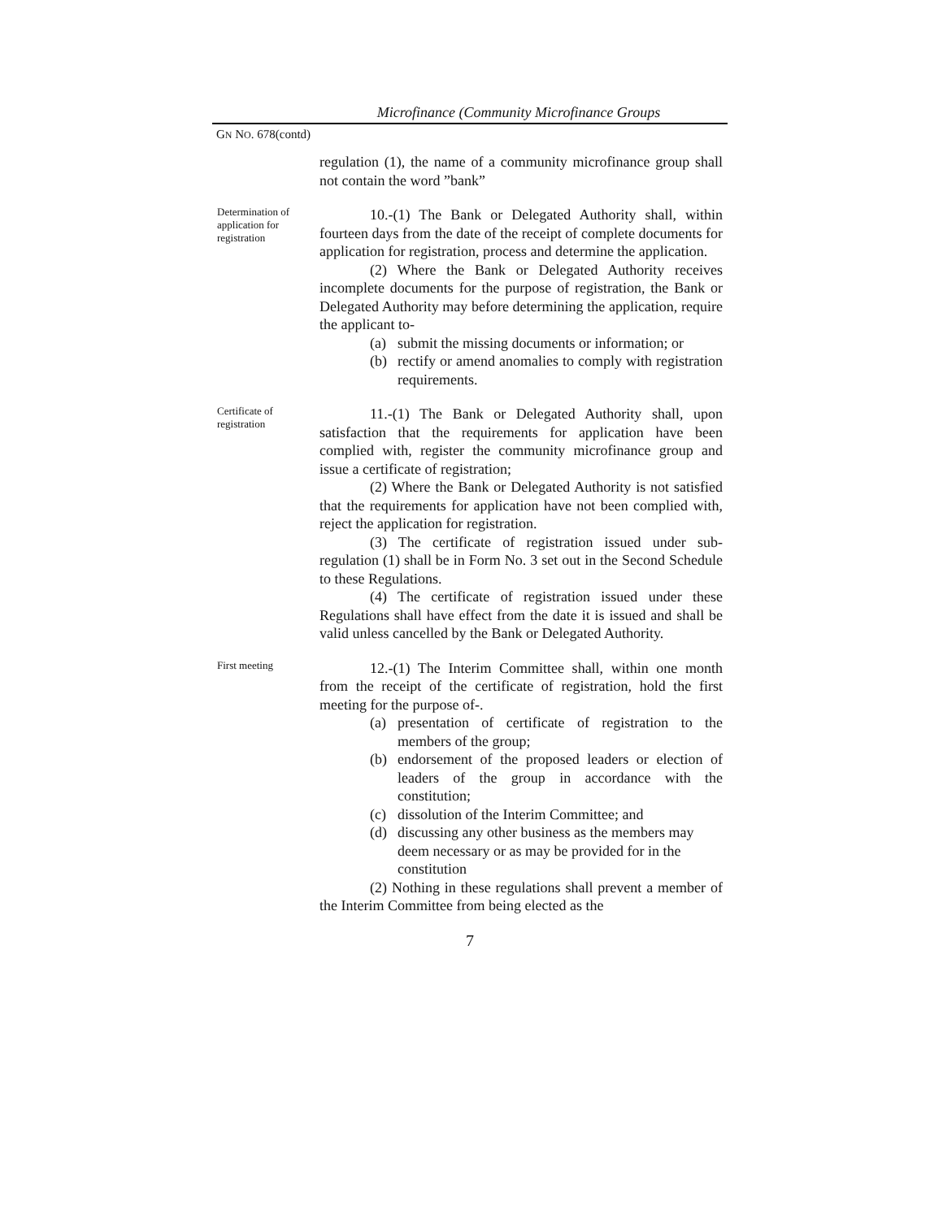Microfinance (Community Microfinance Groups
GN NO. 678(contd)
regulation (1), the name of a community microfinance group shall not contain the word ”bank”
Determination of application for registration
10.-(1) The Bank or Delegated Authority shall, within fourteen days from the date of the receipt of complete documents for application for registration, process and determine the application.
(2) Where the Bank or Delegated Authority receives incomplete documents for the purpose of registration, the Bank or Delegated Authority may before determining the application, require the applicant to-
(a) submit the missing documents or information; or
(b) rectify or amend anomalies to comply with registration requirements.
Certificate of registration
11.-(1) The Bank or Delegated Authority shall, upon satisfaction that the requirements for application have been complied with, register the community microfinance group and issue a certificate of registration;
(2) Where the Bank or Delegated Authority is not satisfied that the requirements for application have not been complied with, reject the application for registration.
(3) The certificate of registration issued under sub-regulation (1) shall be in Form No. 3 set out in the Second Schedule to these Regulations.
(4) The certificate of registration issued under these Regulations shall have effect from the date it is issued and shall be valid unless cancelled by the Bank or Delegated Authority.
First meeting
12.-(1) The Interim Committee shall, within one month from the receipt of the certificate of registration, hold the first meeting for the purpose of-.
(a) presentation of certificate of registration to the members of the group;
(b) endorsement of the proposed leaders or election of leaders of the group in accordance with the constitution;
(c) dissolution of the Interim Committee; and
(d) discussing any other business as the members may deem necessary or as may be provided for in the constitution
(2) Nothing in these regulations shall prevent a member of the Interim Committee from being elected as the
7